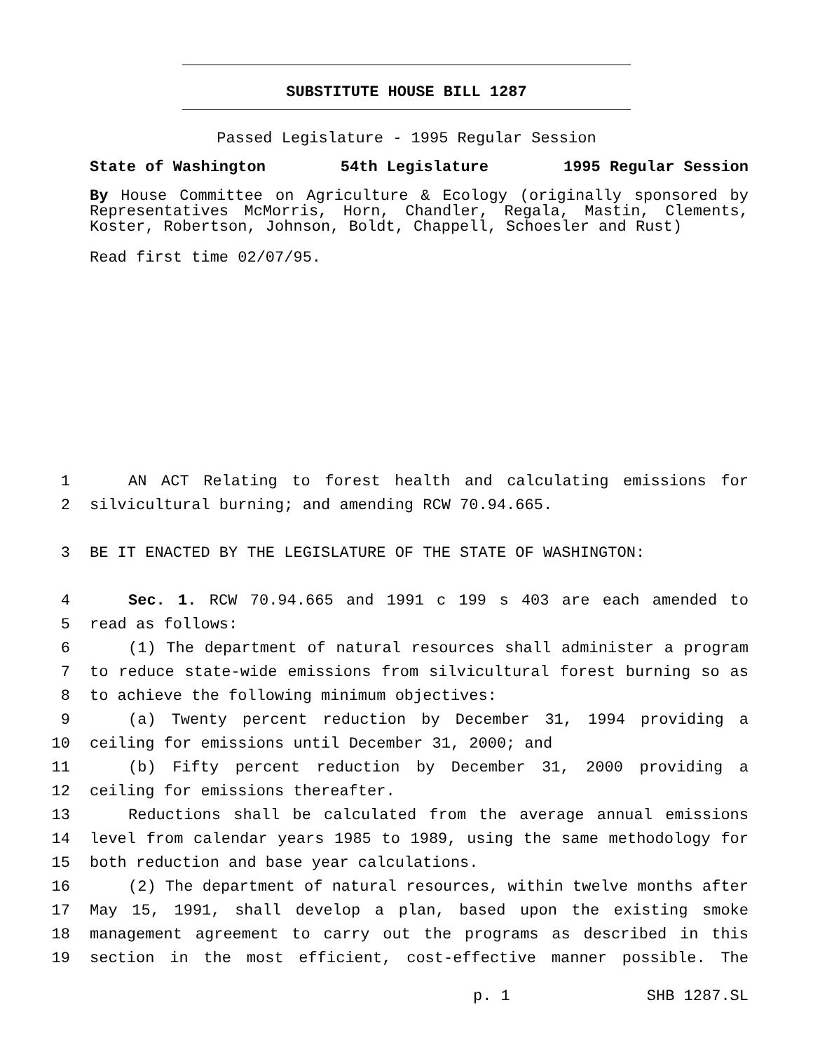SUBSTITUTE HOUSE BILL 1287
Passed Legislature - 1995 Regular Session
State of Washington 54th Legislature 1995 Regular Session
By House Committee on Agriculture & Ecology (originally sponsored by Representatives McMorris, Horn, Chandler, Regala, Mastin, Clements, Koster, Robertson, Johnson, Boldt, Chappell, Schoesler and Rust)
Read first time 02/07/95.
1 AN ACT Relating to forest health and calculating emissions for
2 silvicultural burning; and amending RCW 70.94.665.
3 BE IT ENACTED BY THE LEGISLATURE OF THE STATE OF WASHINGTON:
4 Sec. 1. RCW 70.94.665 and 1991 c 199 s 403 are each amended to
5 read as follows:
6 (1) The department of natural resources shall administer a program
7 to reduce state-wide emissions from silvicultural forest burning so as
8 to achieve the following minimum objectives:
9 (a) Twenty percent reduction by December 31, 1994 providing a
10 ceiling for emissions until December 31, 2000; and
11 (b) Fifty percent reduction by December 31, 2000 providing a
12 ceiling for emissions thereafter.
13 Reductions shall be calculated from the average annual emissions
14 level from calendar years 1985 to 1989, using the same methodology for
15 both reduction and base year calculations.
16 (2) The department of natural resources, within twelve months after
17 May 15, 1991, shall develop a plan, based upon the existing smoke
18 management agreement to carry out the programs as described in this
19 section in the most efficient, cost-effective manner possible. The
p. 1 SHB 1287.SL